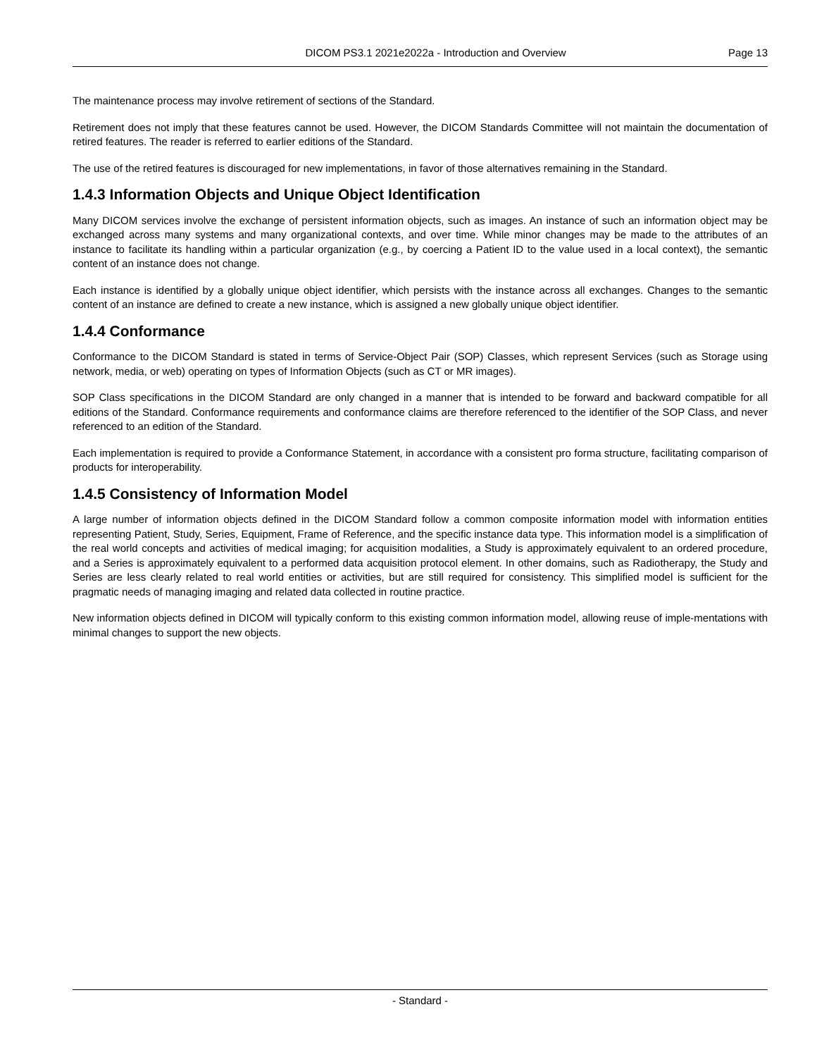DICOM PS3.1 2021e2022a - Introduction and Overview
Page 13
The maintenance process may involve retirement of sections of the Standard.
Retirement does not imply that these features cannot be used. However, the DICOM Standards Committee will not maintain the documentation of retired features. The reader is referred to earlier editions of the Standard.
The use of the retired features is discouraged for new implementations, in favor of those alternatives remaining in the Standard.
1.4.3 Information Objects and Unique Object Identification
Many DICOM services involve the exchange of persistent information objects, such as images. An instance of such an information object may be exchanged across many systems and many organizational contexts, and over time. While minor changes may be made to the attributes of an instance to facilitate its handling within a particular organization (e.g., by coercing a Patient ID to the value used in a local context), the semantic content of an instance does not change.
Each instance is identified by a globally unique object identifier, which persists with the instance across all exchanges. Changes to the semantic content of an instance are defined to create a new instance, which is assigned a new globally unique object identifier.
1.4.4 Conformance
Conformance to the DICOM Standard is stated in terms of Service-Object Pair (SOP) Classes, which represent Services (such as Storage using network, media, or web) operating on types of Information Objects (such as CT or MR images).
SOP Class specifications in the DICOM Standard are only changed in a manner that is intended to be forward and backward compatible for all editions of the Standard. Conformance requirements and conformance claims are therefore referenced to the identifier of the SOP Class, and never referenced to an edition of the Standard.
Each implementation is required to provide a Conformance Statement, in accordance with a consistent pro forma structure, facilitating comparison of products for interoperability.
1.4.5 Consistency of Information Model
A large number of information objects defined in the DICOM Standard follow a common composite information model with information entities representing Patient, Study, Series, Equipment, Frame of Reference, and the specific instance data type. This information model is a simplification of the real world concepts and activities of medical imaging; for acquisition modalities, a Study is approximately equivalent to an ordered procedure, and a Series is approximately equivalent to a performed data acquisition protocol element. In other domains, such as Radiotherapy, the Study and Series are less clearly related to real world entities or activities, but are still required for consistency. This simplified model is sufficient for the pragmatic needs of managing imaging and related data collected in routine practice.
New information objects defined in DICOM will typically conform to this existing common information model, allowing reuse of imple-mentations with minimal changes to support the new objects.
- Standard -